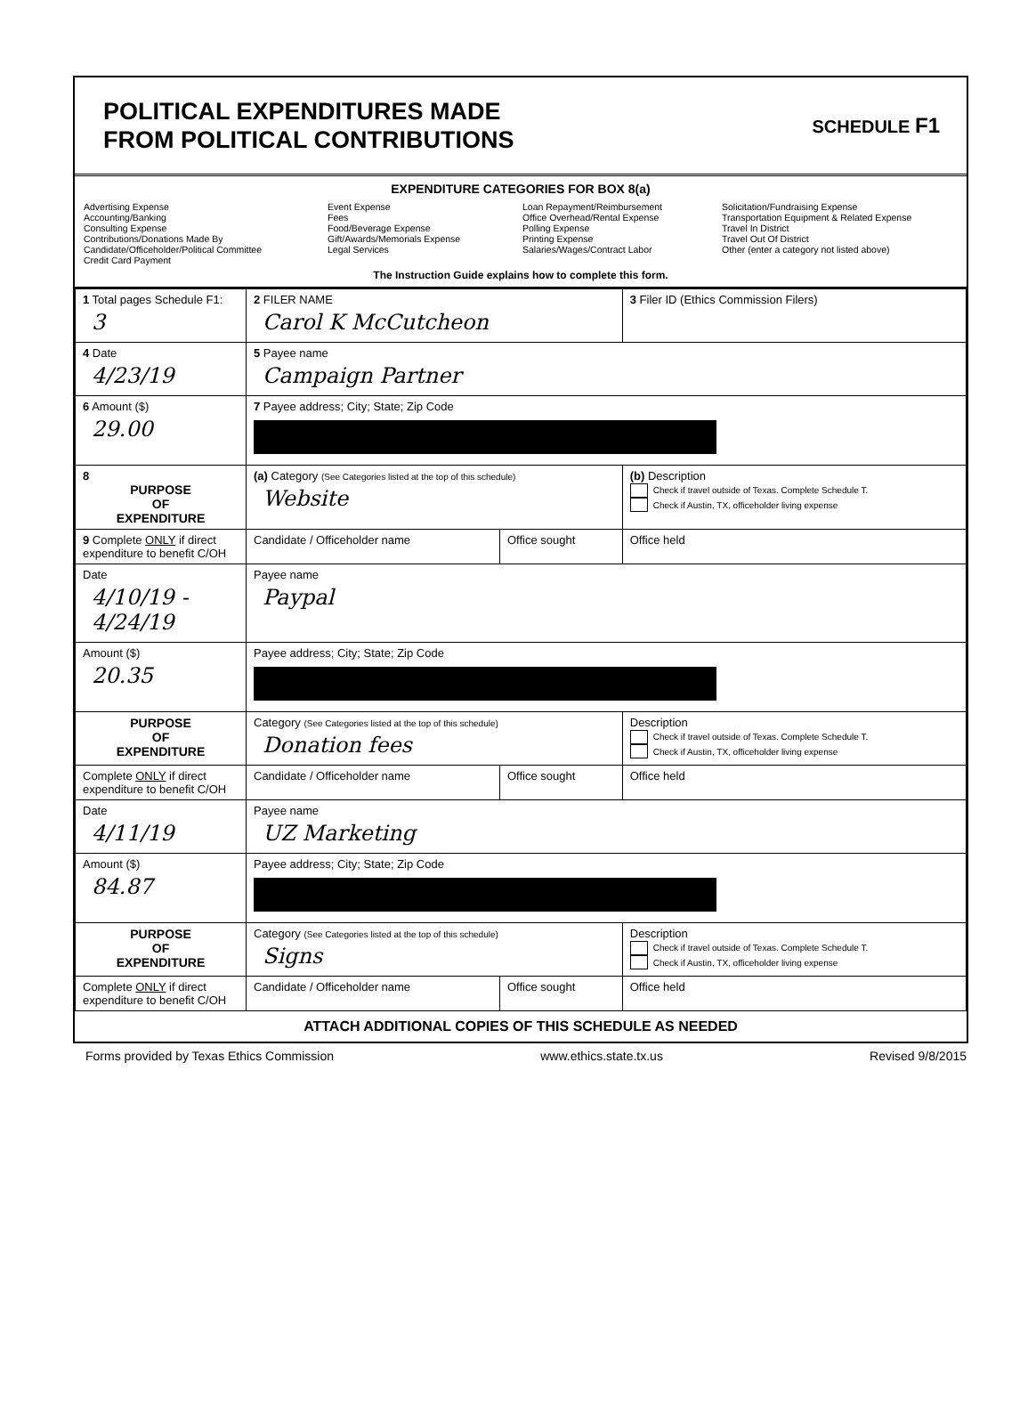POLITICAL EXPENDITURES MADE
FROM POLITICAL CONTRIBUTIONS
SCHEDULE F1
EXPENDITURE CATEGORIES FOR BOX 8(a)
Advertising Expense
Accounting/Banking
Consulting Expense
Contributions/Donations Made By
Candidate/Officeholder/Political Committee
Credit Card Payment
Event Expense
Fees
Food/Beverage Expense
Gift/Awards/Memorials Expense
Legal Services
Loan Repayment/Reimbursement
Office Overhead/Rental Expense
Polling Expense
Printing Expense
Salaries/Wages/Contract Labor
Solicitation/Fundraising Expense
Transportation Equipment & Related Expense
Travel In District
Travel Out Of District
Other (enter a category not listed above)
The Instruction Guide explains how to complete this form.
| 1 Total pages Schedule F1: 3 | 2 FILER NAME Carol K McCutcheon | | 3 Filer ID (Ethics Commission Filers) |
| 4 Date 4/23/19 | 5 Payee name Campaign Partner | | |
| 6 Amount ($) 29.00 | 7 Payee address; City; State; Zip Code | | |
| 8 PURPOSE OF EXPENDITURE | (a) Category (See Categories listed at the top of this schedule) Website | | (b) Description Check if travel outside of Texas. Complete Schedule T. Check if Austin, TX, officeholder living expense |
| 9 Complete ONLY if direct expenditure to benefit C/OH | Candidate / Officeholder name | Office sought | Office held |
| Date 4/10/19 - 4/24/19 | Payee name Paypal | | |
| Amount ($) 20.35 | Payee address; City; State; Zip Code | | |
| PURPOSE OF EXPENDITURE | Category (See Categories listed at the top of this schedule) Donation fees | | Description Check if travel outside of Texas. Complete Schedule T. Check if Austin, TX, officeholder living expense |
| Complete ONLY if direct expenditure to benefit C/OH | Candidate / Officeholder name | Office sought | Office held |
| Date 4/11/19 | Payee name UZ Marketing | | |
| Amount ($) 84.87 | Payee address; City; State; Zip Code | | |
| PURPOSE OF EXPENDITURE | Category (See Categories listed at the top of this schedule) Signs | | Description Check if travel outside of Texas. Complete Schedule T. Check if Austin, TX, officeholder living expense |
| Complete ONLY if direct expenditure to benefit C/OH | Candidate / Officeholder name | Office sought | Office held |
ATTACH ADDITIONAL COPIES OF THIS SCHEDULE AS NEEDED
Forms provided by Texas Ethics Commission www.ethics.state.tx.us Revised 9/8/2015